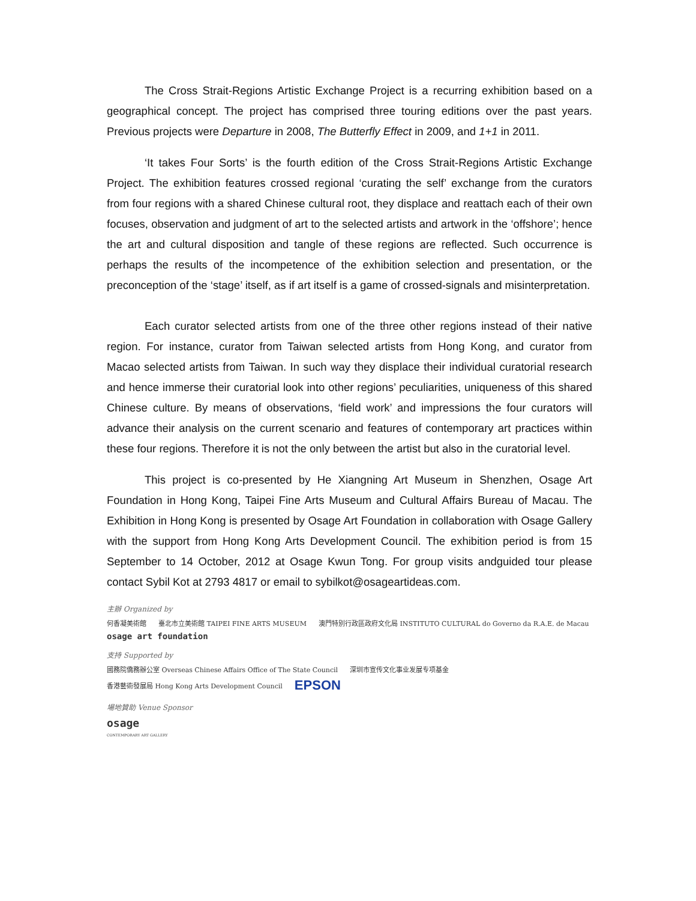The Cross Strait-Regions Artistic Exchange Project is a recurring exhibition based on a geographical concept. The project has comprised three touring editions over the past years. Previous projects were Departure in 2008, The Butterfly Effect in 2009, and 1+1 in 2011.
‘It takes Four Sorts’ is the fourth edition of the Cross Strait-Regions Artistic Exchange Project. The exhibition features crossed regional ‘curating the self’ exchange from the curators from four regions with a shared Chinese cultural root, they displace and reattach each of their own focuses, observation and judgment of art to the selected artists and artwork in the ‘offshore’; hence the art and cultural disposition and tangle of these regions are reflected. Such occurrence is perhaps the results of the incompetence of the exhibition selection and presentation, or the preconception of the ‘stage’ itself, as if art itself is a game of crossed-signals and misinterpretation.
Each curator selected artists from one of the three other regions instead of their native region. For instance, curator from Taiwan selected artists from Hong Kong, and curator from Macao selected artists from Taiwan. In such way they displace their individual curatorial research and hence immerse their curatorial look into other regions’ peculiarities, uniqueness of this shared Chinese culture. By means of observations, ‘field work’ and impressions the four curators will advance their analysis on the current scenario and features of contemporary art practices within these four regions. Therefore it is not the only between the artist but also in the curatorial level.
This project is co-presented by He Xiangning Art Museum in Shenzhen, Osage Art Foundation in Hong Kong, Taipei Fine Arts Museum and Cultural Affairs Bureau of Macau. The Exhibition in Hong Kong is presented by Osage Art Foundation in collaboration with Osage Gallery with the support from Hong Kong Arts Development Council. The exhibition period is from 15 September to 14 October, 2012 at Osage Kwun Tong. For group visits andguided tour please contact Sybil Kot at 2793 4817 or email to sybilkot@osageartideas.com.
主辦 Organized by
何香凝美術館 臺北市立美術館 TAIPEI FINE ARTS MUSEUM 澳門特別行政區政府文化局 INSTITUTO CULTURAL do Governo da R.A.E. de Macau
osage art foundation
支持 Supported by
國務院僑務辦公室 Overseas Chinese Affairs Office of The State Council 深圳市宣传文化事业发展专项基金
香港藝術發展局 Hong Kong Arts Development Council EPSON
場地贊助 Venue Sponsor
osage
CONTEMPORARY ART GALLERY